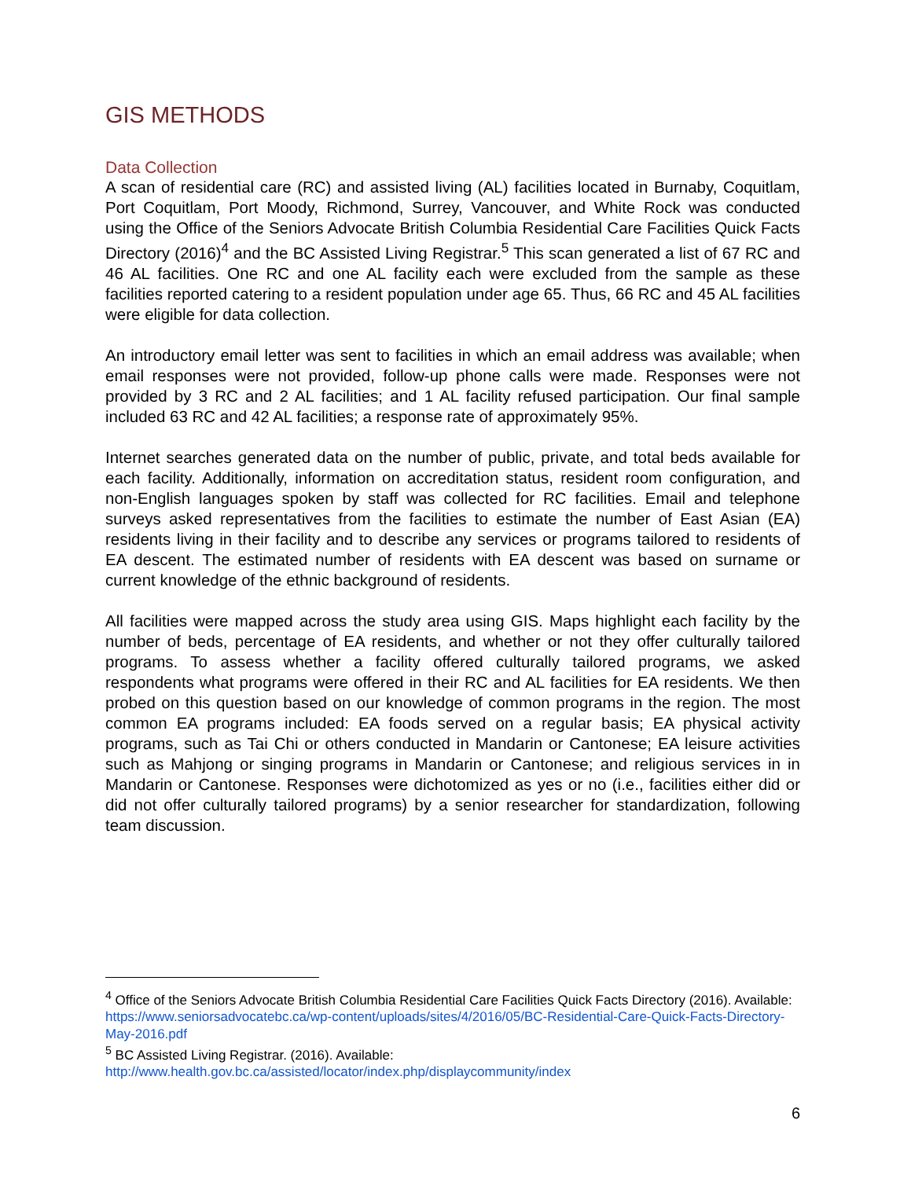GIS METHODS
Data Collection
A scan of residential care (RC) and assisted living (AL) facilities located in Burnaby, Coquitlam, Port Coquitlam, Port Moody, Richmond, Surrey, Vancouver, and White Rock was conducted using the Office of the Seniors Advocate British Columbia Residential Care Facilities Quick Facts Directory (2016)<sup>4</sup> and the BC Assisted Living Registrar.<sup>5</sup> This scan generated a list of 67 RC and 46 AL facilities. One RC and one AL facility each were excluded from the sample as these facilities reported catering to a resident population under age 65. Thus, 66 RC and 45 AL facilities were eligible for data collection.
An introductory email letter was sent to facilities in which an email address was available; when email responses were not provided, follow-up phone calls were made. Responses were not provided by 3 RC and 2 AL facilities; and 1 AL facility refused participation. Our final sample included 63 RC and 42 AL facilities; a response rate of approximately 95%.
Internet searches generated data on the number of public, private, and total beds available for each facility. Additionally, information on accreditation status, resident room configuration, and non-English languages spoken by staff was collected for RC facilities. Email and telephone surveys asked representatives from the facilities to estimate the number of East Asian (EA) residents living in their facility and to describe any services or programs tailored to residents of EA descent. The estimated number of residents with EA descent was based on surname or current knowledge of the ethnic background of residents.
All facilities were mapped across the study area using GIS. Maps highlight each facility by the number of beds, percentage of EA residents, and whether or not they offer culturally tailored programs. To assess whether a facility offered culturally tailored programs, we asked respondents what programs were offered in their RC and AL facilities for EA residents. We then probed on this question based on our knowledge of common programs in the region. The most common EA programs included: EA foods served on a regular basis; EA physical activity programs, such as Tai Chi or others conducted in Mandarin or Cantonese; EA leisure activities such as Mahjong or singing programs in Mandarin or Cantonese; and religious services in in Mandarin or Cantonese. Responses were dichotomized as yes or no (i.e., facilities either did or did not offer culturally tailored programs) by a senior researcher for standardization, following team discussion.
<sup>4</sup> Office of the Seniors Advocate British Columbia Residential Care Facilities Quick Facts Directory (2016). Available: https://www.seniorsadvocatebc.ca/wp-content/uploads/sites/4/2016/05/BC-Residential-Care-Quick-Facts-Directory-May-2016.pdf
<sup>5</sup> BC Assisted Living Registrar. (2016). Available:
http://www.health.gov.bc.ca/assisted/locator/index.php/displaycommunity/index
6